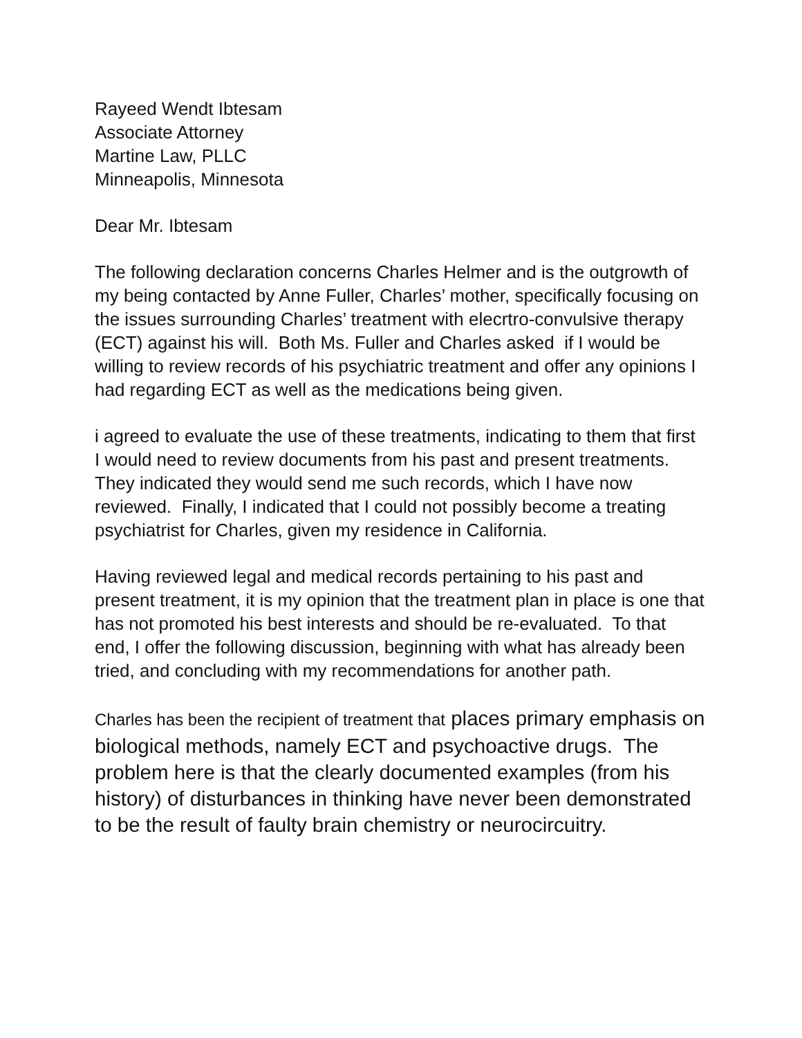Rayeed Wendt Ibtesam
Associate Attorney
Martine Law, PLLC
Minneapolis, Minnesota
Dear Mr. Ibtesam
The following declaration concerns Charles Helmer and is the outgrowth of my being contacted by Anne Fuller, Charles’ mother, specifically focusing on the issues surrounding Charles’ treatment with elecrtro-convulsive therapy (ECT) against his will. Both Ms. Fuller and Charles asked if I would be willing to review records of his psychiatric treatment and offer any opinions I had regarding ECT as well as the medications being given.
i agreed to evaluate the use of these treatments, indicating to them that first I would need to review documents from his past and present treatments. They indicated they would send me such records, which I have now reviewed. Finally, I indicated that I could not possibly become a treating psychiatrist for Charles, given my residence in California.
Having reviewed legal and medical records pertaining to his past and present treatment, it is my opinion that the treatment plan in place is one that has not promoted his best interests and should be re-evaluated. To that end, I offer the following discussion, beginning with what has already been tried, and concluding with my recommendations for another path.
Charles has been the recipient of treatment that places primary emphasis on biological methods, namely ECT and psychoactive drugs. The problem here is that the clearly documented examples (from his history) of disturbances in thinking have never been demonstrated to be the result of faulty brain chemistry or neurocircuitry.